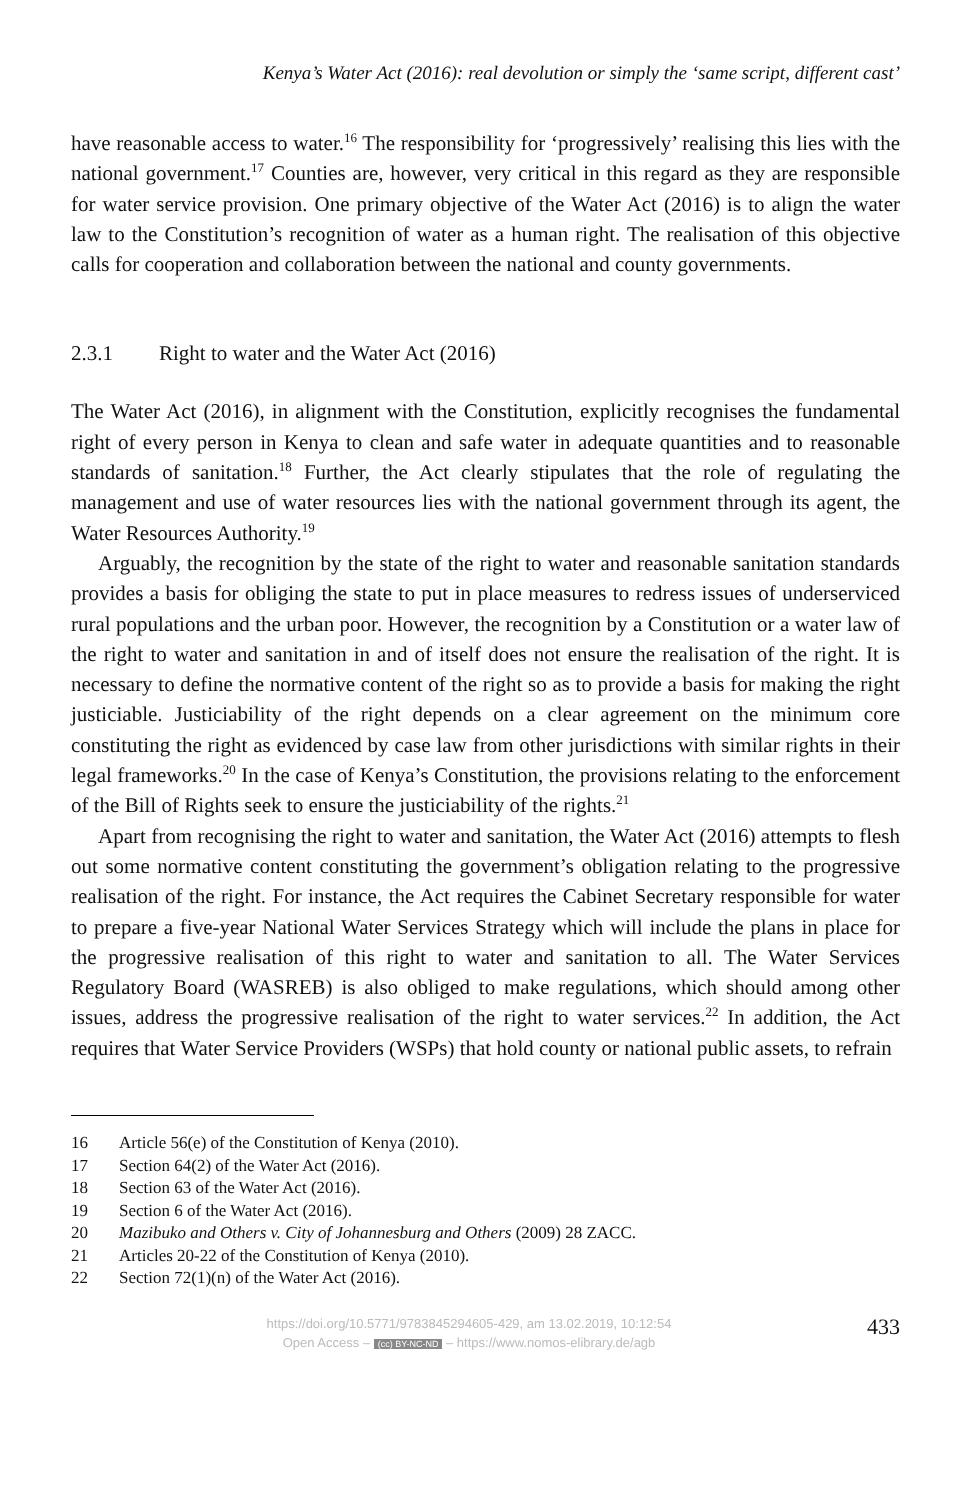Kenya’s Water Act (2016): real devolution or simply the ‘same script, different cast’
have reasonable access to water.<sup>16</sup> The responsibility for ‘progressively’ realising this lies with the national government.<sup>17</sup> Counties are, however, very critical in this regard as they are responsible for water service provision. One primary objective of the Water Act (2016) is to align the water law to the Constitution’s recognition of water as a human right. The realisation of this objective calls for cooperation and collaboration between the national and county governments.
2.3.1 Right to water and the Water Act (2016)
The Water Act (2016), in alignment with the Constitution, explicitly recognises the fundamental right of every person in Kenya to clean and safe water in adequate quantities and to reasonable standards of sanitation.<sup>18</sup> Further, the Act clearly stipulates that the role of regulating the management and use of water resources lies with the national government through its agent, the Water Resources Authority.<sup>19</sup>
Arguably, the recognition by the state of the right to water and reasonable sanitation standards provides a basis for obliging the state to put in place measures to redress issues of underserviced rural populations and the urban poor. However, the recognition by a Constitution or a water law of the right to water and sanitation in and of itself does not ensure the realisation of the right. It is necessary to define the normative content of the right so as to provide a basis for making the right justiciable. Justiciability of the right depends on a clear agreement on the minimum core constituting the right as evidenced by case law from other jurisdictions with similar rights in their legal frameworks.<sup>20</sup> In the case of Kenya’s Constitution, the provisions relating to the enforcement of the Bill of Rights seek to ensure the justiciability of the rights.<sup>21</sup>
Apart from recognising the right to water and sanitation, the Water Act (2016) attempts to flesh out some normative content constituting the government’s obligation relating to the progressive realisation of the right. For instance, the Act requires the Cabinet Secretary responsible for water to prepare a five-year National Water Services Strategy which will include the plans in place for the progressive realisation of this right to water and sanitation to all. The Water Services Regulatory Board (WASREB) is also obliged to make regulations, which should among other issues, address the progressive realisation of the right to water services.<sup>22</sup> In addition, the Act requires that Water Service Providers (WSPs) that hold county or national public assets, to refrain
16 Article 56(e) of the Constitution of Kenya (2010).
17 Section 64(2) of the Water Act (2016).
18 Section 63 of the Water Act (2016).
19 Section 6 of the Water Act (2016).
20 Mazibuko and Others v. City of Johannesburg and Others (2009) 28 ZACC.
21 Articles 20-22 of the Constitution of Kenya (2010).
22 Section 72(1)(n) of the Water Act (2016).
https://doi.org/10.5771/9783845294605-429, am 13.02.2019, 10:12:54
Open Access – (cc) BY-NC-ND – https://www.nomos-elibrary.de/agb
433